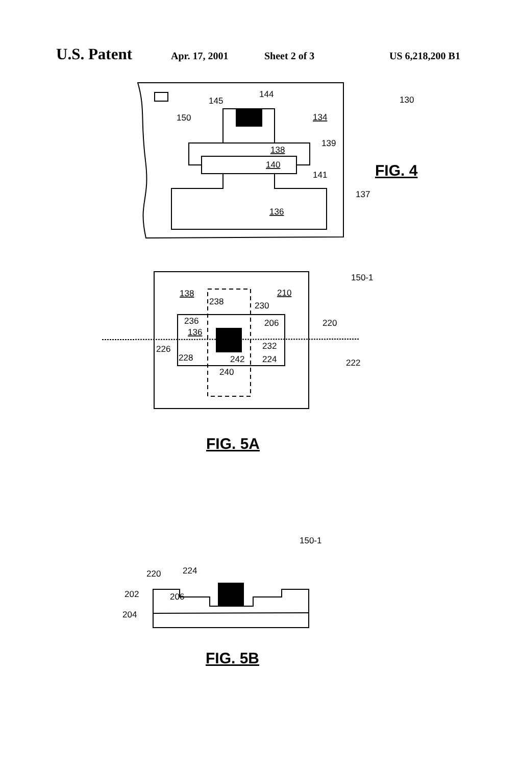U.S. Patent Apr. 17, 2001 Sheet 2 of 3 US 6,218,200 B1
144
145
150
134
130
138
139
140
141
137
136
FIG. 4
150-1
138
210
238
230
236
206
220
136
226
232
228
242
224
222
240
FIG. 5A
150-1
220
224
202
206
204
FIG. 5B